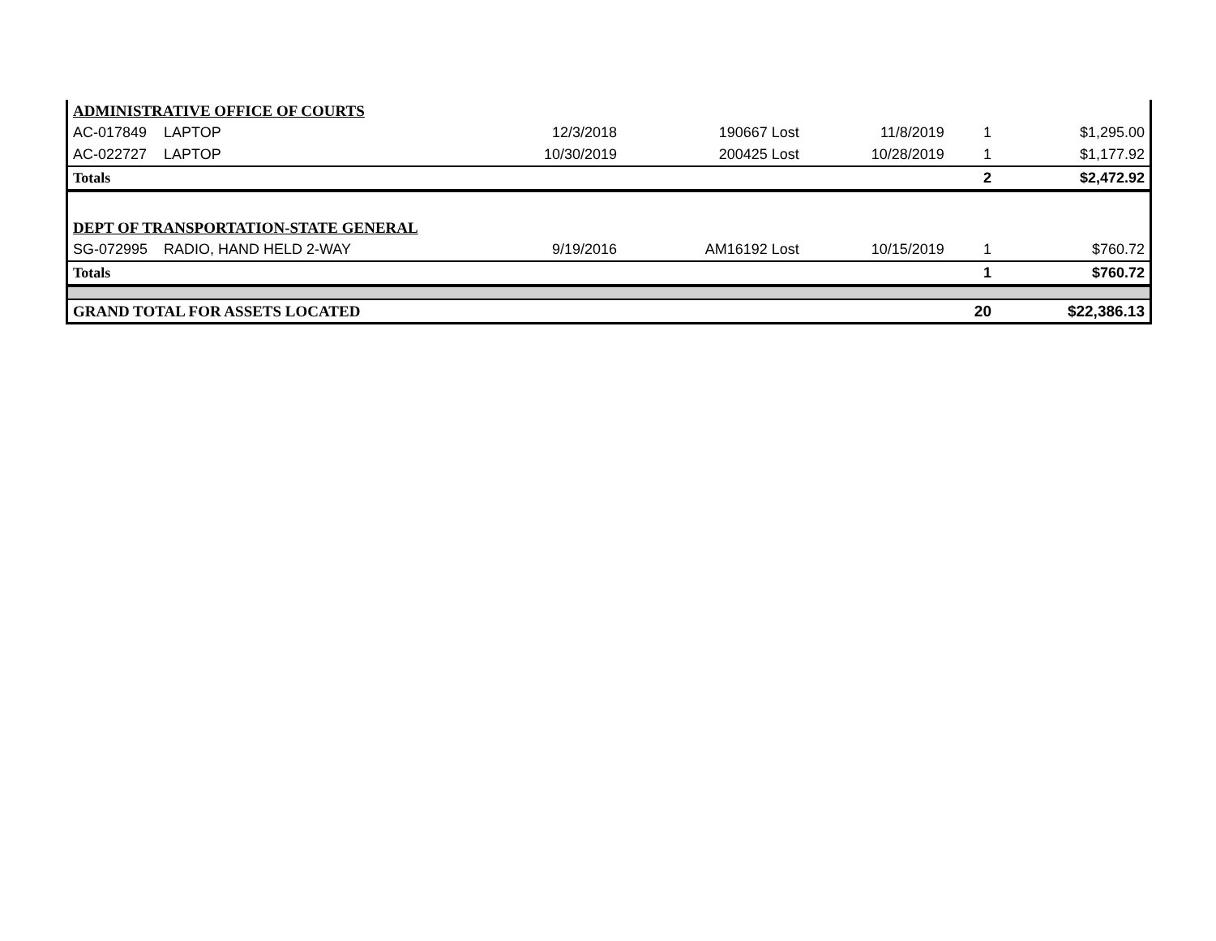| ADMINISTRATIVE OFFICE OF COURTS | | | | | | |
| AC-017849 | LAPTOP | 12/3/2018 | 190667 Lost | 11/8/2019 | 1 | $1,295.00 |
| AC-022727 | LAPTOP | 10/30/2019 | 200425 Lost | 10/28/2019 | 1 | $1,177.92 |
| Totals | | | | | 2 | $2,472.92 |
| DEPT OF TRANSPORTATION-STATE GENERAL | | | | | | |
| SG-072995 | RADIO, HAND HELD 2-WAY | 9/19/2016 | AM16192 Lost | 10/15/2019 | 1 | $760.72 |
| Totals | | | | | 1 | $760.72 |
| GRAND TOTAL FOR ASSETS LOCATED | | | | | 20 | $22,386.13 |